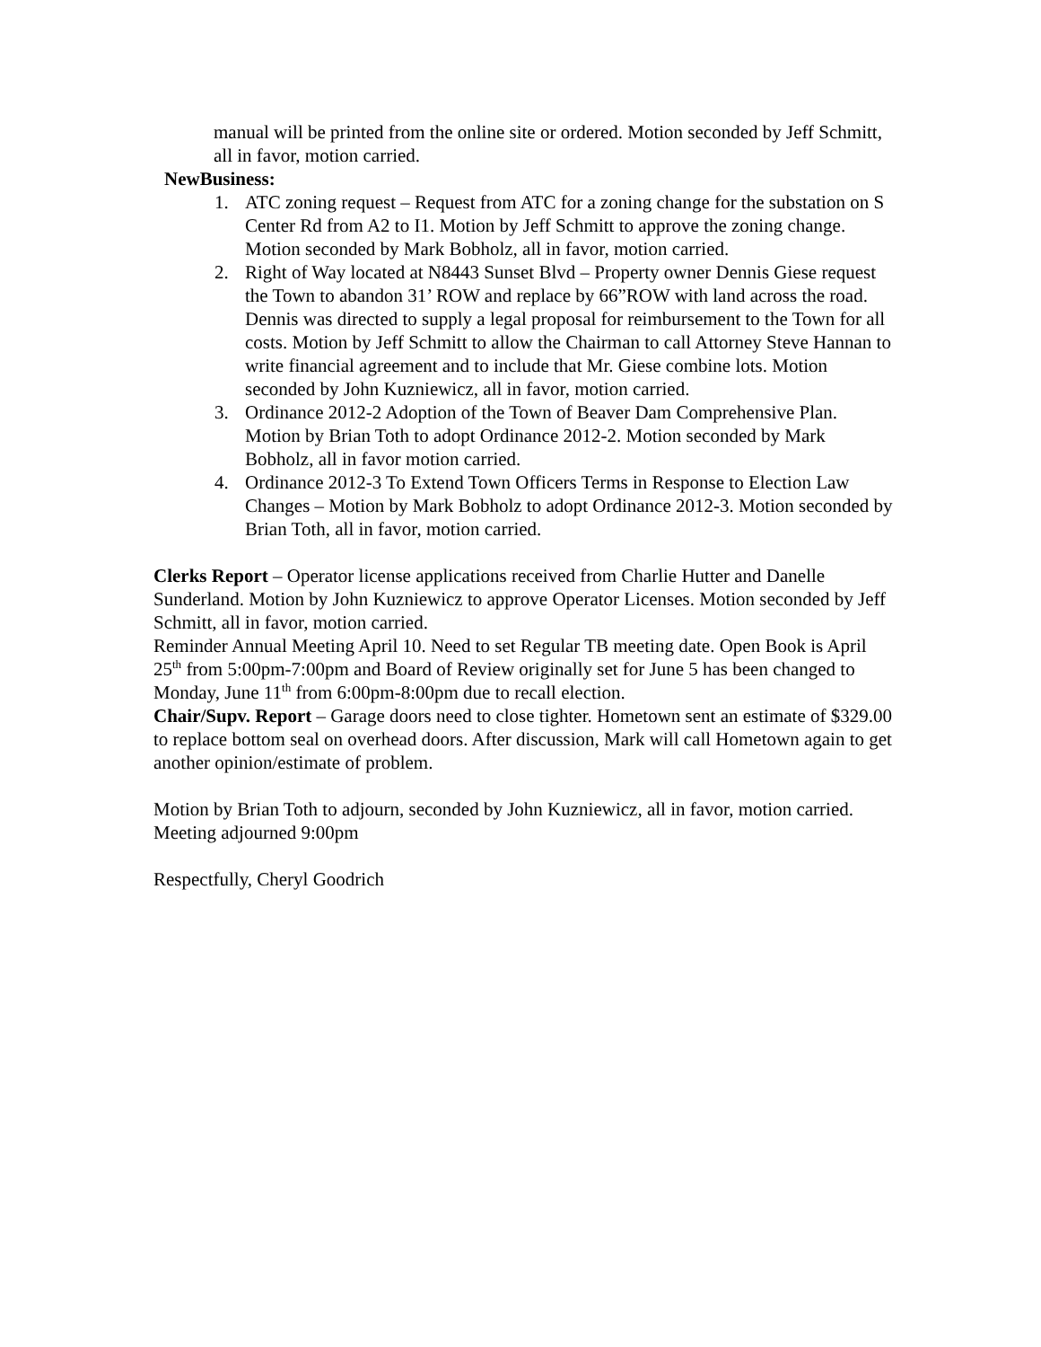manual will be printed from the online site or ordered. Motion seconded by Jeff Schmitt, all in favor, motion carried.
NewBusiness:
1. ATC zoning request – Request from ATC for a zoning change for the substation on S Center Rd from A2 to I1. Motion by Jeff Schmitt to approve the zoning change. Motion seconded by Mark Bobholz, all in favor, motion carried.
2. Right of Way located at N8443 Sunset Blvd – Property owner Dennis Giese request the Town to abandon 31’ ROW and replace by 66”ROW with land across the road. Dennis was directed to supply a legal proposal for reimbursement to the Town for all costs. Motion by Jeff Schmitt to allow the Chairman to call Attorney Steve Hannan to write financial agreement and to include that Mr. Giese combine lots. Motion seconded by John Kuzniewicz, all in favor, motion carried.
3. Ordinance 2012-2 Adoption of the Town of Beaver Dam Comprehensive Plan. Motion by Brian Toth to adopt Ordinance 2012-2. Motion seconded by Mark Bobholz, all in favor motion carried.
4. Ordinance 2012-3 To Extend Town Officers Terms in Response to Election Law Changes – Motion by Mark Bobholz to adopt Ordinance 2012-3. Motion seconded by Brian Toth, all in favor, motion carried.
Clerks Report – Operator license applications received from Charlie Hutter and Danelle Sunderland. Motion by John Kuzniewicz to approve Operator Licenses. Motion seconded by Jeff Schmitt, all in favor, motion carried.
Reminder Annual Meeting April 10. Need to set Regular TB meeting date. Open Book is April 25<sup>th</sup> from 5:00pm-7:00pm and Board of Review originally set for June 5 has been changed to Monday, June 11<sup>th</sup> from 6:00pm-8:00pm due to recall election.
Chair/Supv. Report – Garage doors need to close tighter. Hometown sent an estimate of $329.00 to replace bottom seal on overhead doors. After discussion, Mark will call Hometown again to get another opinion/estimate of problem.
Motion by Brian Toth to adjourn, seconded by John Kuzniewicz, all in favor, motion carried. Meeting adjourned 9:00pm
Respectfully, Cheryl Goodrich